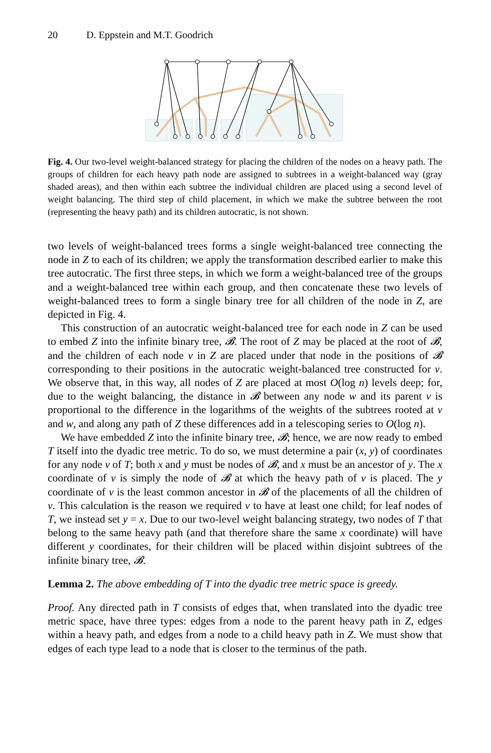20 D. Eppstein and M.T. Goodrich
Fig. 4. Our two-level weight-balanced strategy for placing the children of the nodes on a heavy path. The groups of children for each heavy path node are assigned to subtrees in a weight-balanced way (gray shaded areas), and then within each subtree the individual children are placed using a second level of weight balancing. The third step of child placement, in which we make the subtree between the root (representing the heavy path) and its children autocratic, is not shown.
two levels of weight-balanced trees forms a single weight-balanced tree connecting the node in Z to each of its children; we apply the transformation described earlier to make this tree autocratic. The first three steps, in which we form a weight-balanced tree of the groups and a weight-balanced tree within each group, and then concatenate these two levels of weight-balanced trees to form a single binary tree for all children of the node in Z, are depicted in Fig. 4.
This construction of an autocratic weight-balanced tree for each node in Z can be used to embed Z into the infinite binary tree, 𝓑. The root of Z may be placed at the root of 𝓑, and the children of each node v in Z are placed under that node in the positions of 𝓑 corresponding to their positions in the autocratic weight-balanced tree constructed for v. We observe that, in this way, all nodes of Z are placed at most O(log n) levels deep; for, due to the weight balancing, the distance in 𝓑 between any node w and its parent v is proportional to the difference in the logarithms of the weights of the subtrees rooted at v and w, and along any path of Z these differences add in a telescoping series to O(log n).
We have embedded Z into the infinite binary tree, 𝓑; hence, we are now ready to embed T itself into the dyadic tree metric. To do so, we must determine a pair (x, y) of coordinates for any node v of T; both x and y must be nodes of 𝓑, and x must be an ancestor of y. The x coordinate of v is simply the node of 𝓑 at which the heavy path of v is placed. The y coordinate of v is the least common ancestor in 𝓑 of the placements of all the children of v. This calculation is the reason we required v to have at least one child; for leaf nodes of T, we instead set y = x. Due to our two-level weight balancing strategy, two nodes of T that belong to the same heavy path (and that therefore share the same x coordinate) will have different y coordinates, for their children will be placed within disjoint subtrees of the infinite binary tree, 𝓑.
Lemma 2. The above embedding of T into the dyadic tree metric space is greedy.
Proof. Any directed path in T consists of edges that, when translated into the dyadic tree metric space, have three types: edges from a node to the parent heavy path in Z, edges within a heavy path, and edges from a node to a child heavy path in Z. We must show that edges of each type lead to a node that is closer to the terminus of the path.